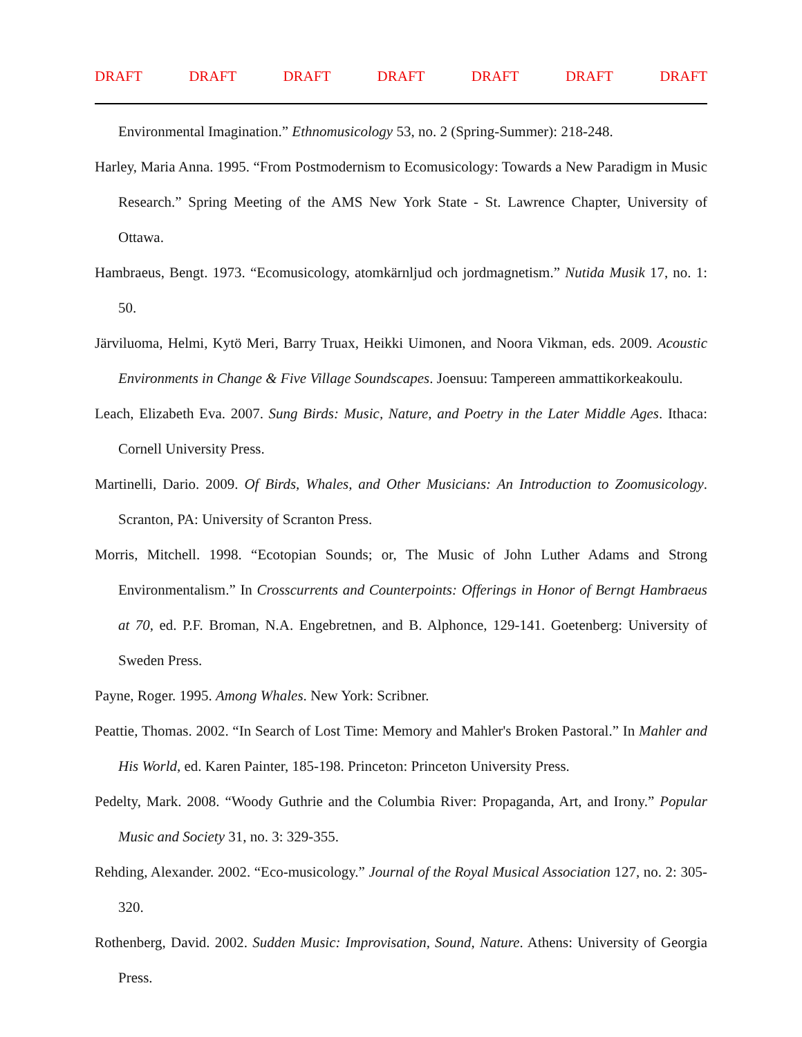DRAFT DRAFT DRAFT DRAFT DRAFT DRAFT DRAFT
Environmental Imagination.” Ethnomusicology 53, no. 2 (Spring-Summer): 218-248.
Harley, Maria Anna. 1995. “From Postmodernism to Ecomusicology: Towards a New Paradigm in Music Research.” Spring Meeting of the AMS New York State - St. Lawrence Chapter, University of Ottawa.
Hambraeus, Bengt. 1973. “Ecomusicology, atomkärnljud och jordmagnetism.” Nutida Musik 17, no. 1: 50.
Järviluoma, Helmi, Kytö Meri, Barry Truax, Heikki Uimonen, and Noora Vikman, eds. 2009. Acoustic Environments in Change & Five Village Soundscapes. Joensuu: Tampereen ammattikorkeakoulu.
Leach, Elizabeth Eva. 2007. Sung Birds: Music, Nature, and Poetry in the Later Middle Ages. Ithaca: Cornell University Press.
Martinelli, Dario. 2009. Of Birds, Whales, and Other Musicians: An Introduction to Zoomusicology. Scranton, PA: University of Scranton Press.
Morris, Mitchell. 1998. “Ecotopian Sounds; or, The Music of John Luther Adams and Strong Environmentalism.” In Crosscurrents and Counterpoints: Offerings in Honor of Berngt Hambraeus at 70, ed. P.F. Broman, N.A. Engebretnen, and B. Alphonce, 129-141. Goetenberg: University of Sweden Press.
Payne, Roger. 1995. Among Whales. New York: Scribner.
Peattie, Thomas. 2002. “In Search of Lost Time: Memory and Mahler's Broken Pastoral.” In Mahler and His World, ed. Karen Painter, 185-198. Princeton: Princeton University Press.
Pedelty, Mark. 2008. “Woody Guthrie and the Columbia River: Propaganda, Art, and Irony.” Popular Music and Society 31, no. 3: 329-355.
Rehding, Alexander. 2002. “Eco-musicology.” Journal of the Royal Musical Association 127, no. 2: 305-320.
Rothenberg, David. 2002. Sudden Music: Improvisation, Sound, Nature. Athens: University of Georgia Press.